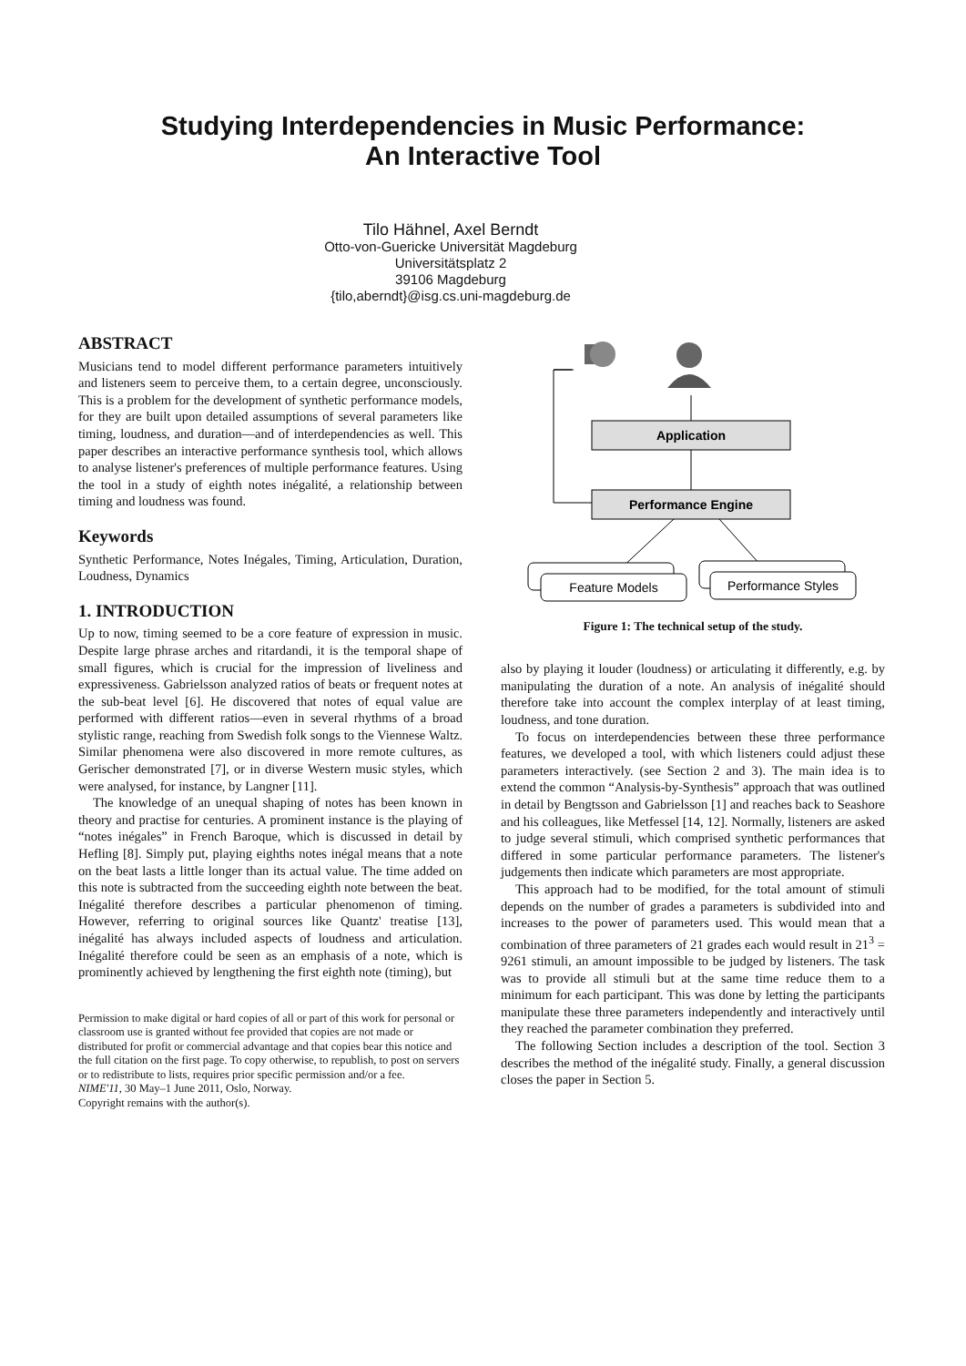Studying Interdependencies in Music Performance:
An Interactive Tool
Tilo Hähnel, Axel Berndt
Otto-von-Guericke Universität Magdeburg
Universitätsplatz 2
39106 Magdeburg
{tilo,aberndt}@isg.cs.uni-magdeburg.de
ABSTRACT
Musicians tend to model different performance parameters intuitively and listeners seem to perceive them, to a certain degree, unconsciously. This is a problem for the development of synthetic performance models, for they are built upon detailed assumptions of several parameters like timing, loudness, and duration—and of interdependencies as well. This paper describes an interactive performance synthesis tool, which allows to analyse listener's preferences of multiple performance features. Using the tool in a study of eighth notes inégalité, a relationship between timing and loudness was found.
Keywords
Synthetic Performance, Notes Inégales, Timing, Articulation, Duration, Loudness, Dynamics
1. INTRODUCTION
Up to now, timing seemed to be a core feature of expression in music. Despite large phrase arches and ritardandi, it is the temporal shape of small figures, which is crucial for the impression of liveliness and expressiveness. Gabrielsson analyzed ratios of beats or frequent notes at the sub-beat level [6]. He discovered that notes of equal value are performed with different ratios—even in several rhythms of a broad stylistic range, reaching from Swedish folk songs to the Viennese Waltz. Similar phenomena were also discovered in more remote cultures, as Gerischer demonstrated [7], or in diverse Western music styles, which were analysed, for instance, by Langner [11].
The knowledge of an unequal shaping of notes has been known in theory and practise for centuries. A prominent instance is the playing of “notes inégales” in French Baroque, which is discussed in detail by Hefling [8]. Simply put, playing eighths notes inégal means that a note on the beat lasts a little longer than its actual value. The time added on this note is subtracted from the succeeding eighth note between the beat. Inégalité therefore describes a particular phenomenon of timing. However, referring to original sources like Quantz' treatise [13], inégalité has always included aspects of loudness and articulation. Inégalité therefore could be seen as an emphasis of a note, which is prominently achieved by lengthening the first eighth note (timing), but
Permission to make digital or hard copies of all or part of this work for personal or classroom use is granted without fee provided that copies are not made or distributed for profit or commercial advantage and that copies bear this notice and the full citation on the first page. To copy otherwise, to republish, to post on servers or to redistribute to lists, requires prior specific permission and/or a fee.
NIME'11, 30 May–1 June 2011, Oslo, Norway.
Copyright remains with the author(s).
Application
Performance Engine
Feature Models
Performance Styles
Figure 1: The technical setup of the study.
also by playing it louder (loudness) or articulating it differently, e.g. by manipulating the duration of a note. An analysis of inégalité should therefore take into account the complex interplay of at least timing, loudness, and tone duration.
To focus on interdependencies between these three performance features, we developed a tool, with which listeners could adjust these parameters interactively. (see Section 2 and 3). The main idea is to extend the common “Analysis-by-Synthesis” approach that was outlined in detail by Bengtsson and Gabrielsson [1] and reaches back to Seashore and his colleagues, like Metfessel [14, 12]. Normally, listeners are asked to judge several stimuli, which comprised synthetic performances that differed in some particular performance parameters. The listener's judgements then indicate which parameters are most appropriate.
This approach had to be modified, for the total amount of stimuli depends on the number of grades a parameters is subdivided into and increases to the power of parameters used. This would mean that a combination of three parameters of 21 grades each would result in 21<sup>3</sup> = 9261 stimuli, an amount impossible to be judged by listeners. The task was to provide all stimuli but at the same time reduce them to a minimum for each participant. This was done by letting the participants manipulate these three parameters independently and interactively until they reached the parameter combination they preferred.
The following Section includes a description of the tool. Section 3 describes the method of the inégalité study. Finally, a general discussion closes the paper in Section 5.